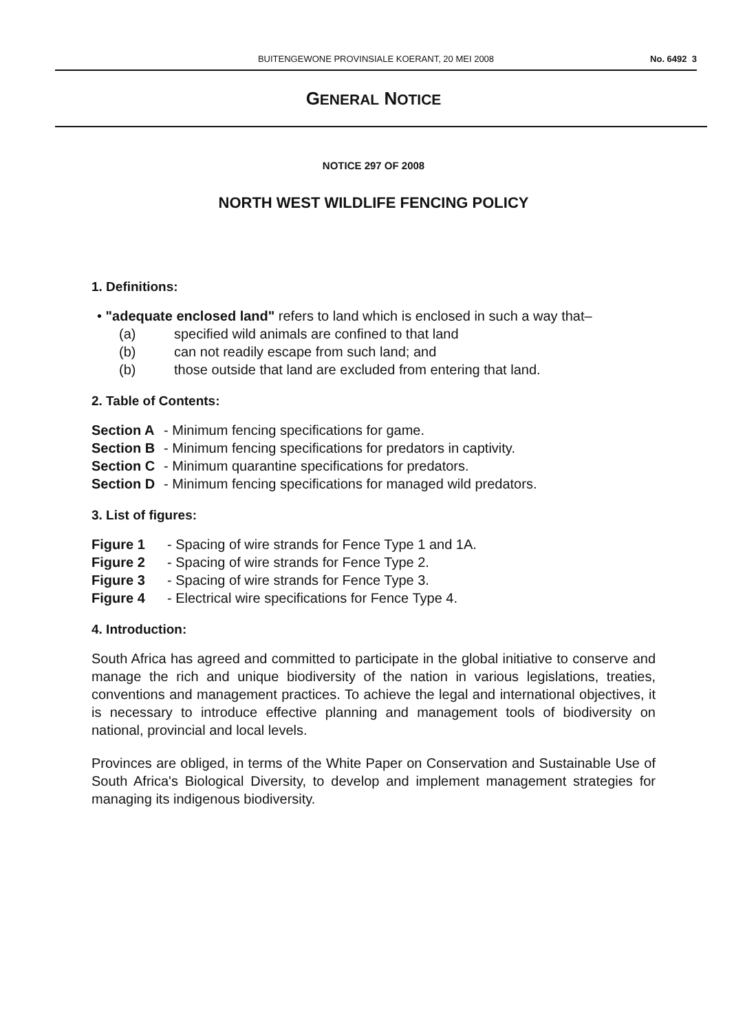BUITENGEWONE PROVINSIALE KOERANT, 20 MEI 2008 No. 6492 3
GENERAL NOTICE
NOTICE 297 OF 2008
NORTH WEST WILDLIFE FENCING POLICY
1. Definitions:
• "adequate enclosed land" refers to land which is enclosed in such a way that–
(a) specified wild animals are confined to that land
(b) can not readily escape from such land; and
(b) those outside that land are excluded from entering that land.
2. Table of Contents:
Section A - Minimum fencing specifications for game.
Section B - Minimum fencing specifications for predators in captivity.
Section C - Minimum quarantine specifications for predators.
Section D - Minimum fencing specifications for managed wild predators.
3. List of figures:
Figure 1 - Spacing of wire strands for Fence Type 1 and 1A.
Figure 2 - Spacing of wire strands for Fence Type 2.
Figure 3 - Spacing of wire strands for Fence Type 3.
Figure 4 - Electrical wire specifications for Fence Type 4.
4. Introduction:
South Africa has agreed and committed to participate in the global initiative to conserve and manage the rich and unique biodiversity of the nation in various legislations, treaties, conventions and management practices. To achieve the legal and international objectives, it is necessary to introduce effective planning and management tools of biodiversity on national, provincial and local levels.
Provinces are obliged, in terms of the White Paper on Conservation and Sustainable Use of South Africa's Biological Diversity, to develop and implement management strategies for managing its indigenous biodiversity.